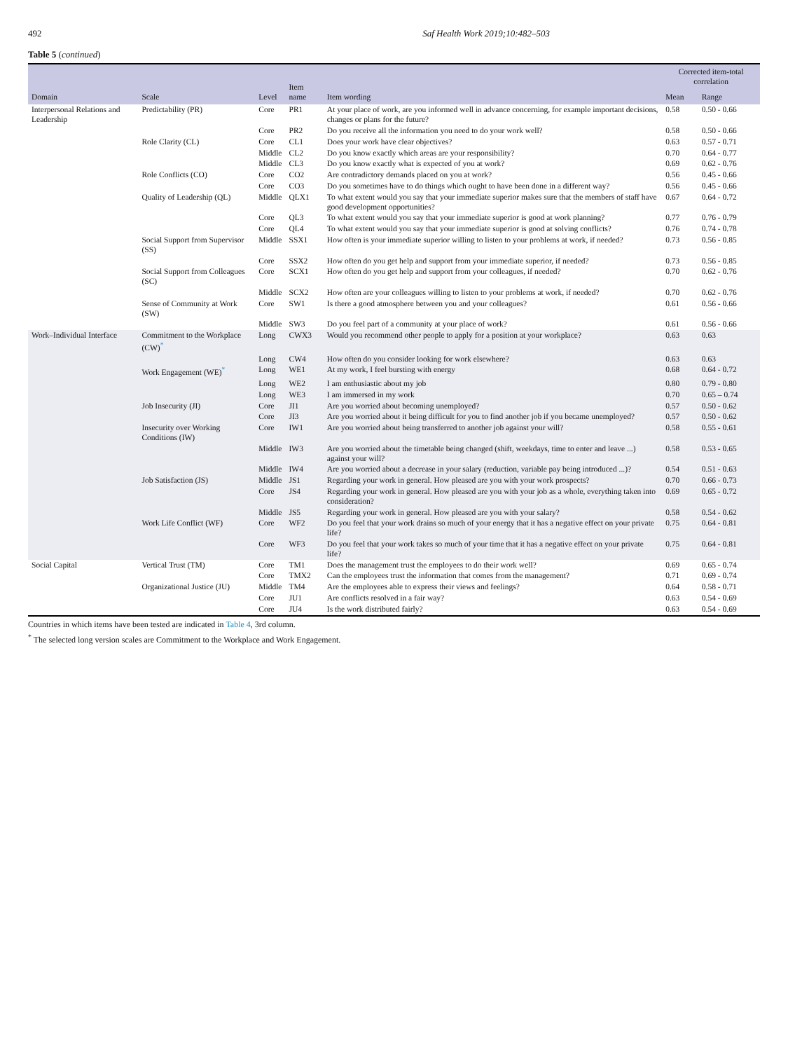492 Saf Health Work 2019;10:482–503
Table 5 (continued)
| Domain | Scale | Level | Item name | Item wording | Corrected item-total correlation | |
| --- | --- | --- | --- | --- | --- | --- |
| | | | | | Mean | Range |
| Interpersonal Relations and Leadership | Predictability (PR) | Core | PR1 | At your place of work, are you informed well in advance concerning, for example important decisions, changes or plans for the future? | 0.58 | 0.50 - 0.66 |
| | | Core | PR2 | Do you receive all the information you need to do your work well? | 0.58 | 0.50 - 0.66 |
| | Role Clarity (CL) | Core | CL1 | Does your work have clear objectives? | 0.63 | 0.57 - 0.71 |
| | | Middle | CL2 | Do you know exactly which areas are your responsibility? | 0.70 | 0.64 - 0.77 |
| | | Middle | CL3 | Do you know exactly what is expected of you at work? | 0.69 | 0.62 - 0.76 |
| | Role Conflicts (CO) | Core | CO2 | Are contradictory demands placed on you at work? | 0.56 | 0.45 - 0.66 |
| | | Core | CO3 | Do you sometimes have to do things which ought to have been done in a different way? | 0.56 | 0.45 - 0.66 |
| | Quality of Leadership (QL) | Middle | QLX1 | To what extent would you say that your immediate superior makes sure that the members of staff have good development opportunities? | 0.67 | 0.64 - 0.72 |
| | | Core | QL3 | To what extent would you say that your immediate superior is good at work planning? | 0.77 | 0.76 - 0.79 |
| | | Core | QL4 | To what extent would you say that your immediate superior is good at solving conflicts? | 0.76 | 0.74 - 0.78 |
| | Social Support from Supervisor (SS) | Middle | SSX1 | How often is your immediate superior willing to listen to your problems at work, if needed? | 0.73 | 0.56 - 0.85 |
| | | Core | SSX2 | How often do you get help and support from your immediate superior, if needed? | 0.73 | 0.56 - 0.85 |
| | Social Support from Colleagues (SC) | Core | SCX1 | How often do you get help and support from your colleagues, if needed? | 0.70 | 0.62 - 0.76 |
| | | Middle | SCX2 | How often are your colleagues willing to listen to your problems at work, if needed? | 0.70 | 0.62 - 0.76 |
| | Sense of Community at Work (SW) | Core | SW1 | Is there a good atmosphere between you and your colleagues? | 0.61 | 0.56 - 0.66 |
| | | Middle | SW3 | Do you feel part of a community at your place of work? | 0.61 | 0.56 - 0.66 |
| Work–Individual Interface | Commitment to the Workplace (CW)<sup>*</sup> | Long | CWX3 | Would you recommend other people to apply for a position at your workplace? | 0.63 | 0.63 |
| | | Long | CW4 | How often do you consider looking for work elsewhere? | 0.63 | 0.63 |
| | Work Engagement (WE)<sup>*</sup> | Long | WE1 | At my work, I feel bursting with energy | 0.68 | 0.64 - 0.72 |
| | | Long | WE2 | I am enthusiastic about my job | 0.80 | 0.79 - 0.80 |
| | | Long | WE3 | I am immersed in my work | 0.70 | 0.65 – 0.74 |
| | Job Insecurity (JI) | Core | JI1 | Are you worried about becoming unemployed? | 0.57 | 0.50 - 0.62 |
| | | Core | JI3 | Are you worried about it being difficult for you to find another job if you became unemployed? | 0.57 | 0.50 - 0.62 |
| | Insecurity over Working Conditions (IW) | Core | IW1 | Are you worried about being transferred to another job against your will? | 0.58 | 0.55 - 0.61 |
| | | Middle | IW3 | Are you worried about the timetable being changed (shift, weekdays, time to enter and leave ...) against your will? | 0.58 | 0.53 - 0.65 |
| | | Middle | IW4 | Are you worried about a decrease in your salary (reduction, variable pay being introduced ...)? | 0.54 | 0.51 - 0.63 |
| | Job Satisfaction (JS) | Middle | JS1 | Regarding your work in general. How pleased are you with your work prospects? | 0.70 | 0.66 - 0.73 |
| | | Core | JS4 | Regarding your work in general. How pleased are you with your job as a whole, everything taken into consideration? | 0.69 | 0.65 - 0.72 |
| | | Middle | JS5 | Regarding your work in general. How pleased are you with your salary? | 0.58 | 0.54 - 0.62 |
| | Work Life Conflict (WF) | Core | WF2 | Do you feel that your work drains so much of your energy that it has a negative effect on your private life? | 0.75 | 0.64 - 0.81 |
| | | Core | WF3 | Do you feel that your work takes so much of your time that it has a negative effect on your private life? | 0.75 | 0.64 - 0.81 |
| Social Capital | Vertical Trust (TM) | Core | TM1 | Does the management trust the employees to do their work well? | 0.69 | 0.65 - 0.74 |
| | | Core | TMX2 | Can the employees trust the information that comes from the management? | 0.71 | 0.69 - 0.74 |
| | Organizational Justice (JU) | Middle | TM4 | Are the employees able to express their views and feelings? | 0.64 | 0.58 - 0.71 |
| | | Core | JU1 | Are conflicts resolved in a fair way? | 0.63 | 0.54 - 0.69 |
| | | Core | JU4 | Is the work distributed fairly? | 0.63 | 0.54 - 0.69 |
Countries in which items have been tested are indicated in Table 4, 3rd column.
<sup>*</sup> The selected long version scales are Commitment to the Workplace and Work Engagement.